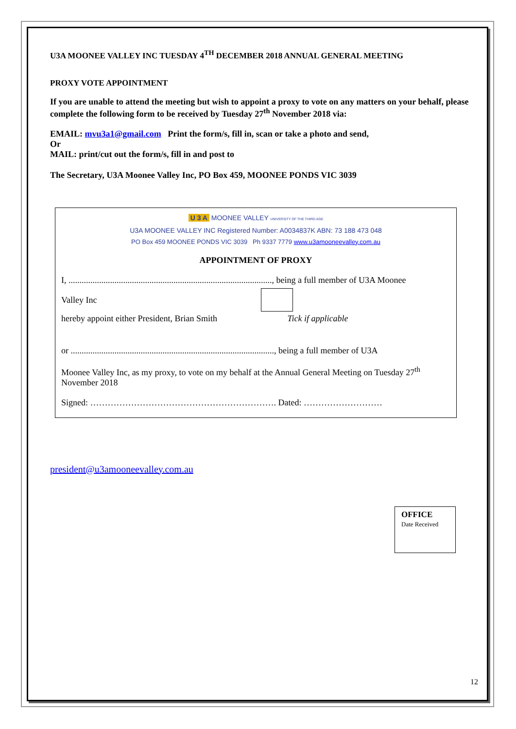U3A MOONEE VALLEY INC TUESDAY 4<sup>TH</sup> DECEMBER 2018 ANNUAL GENERAL MEETING
PROXY VOTE APPOINTMENT
If you are unable to attend the meeting but wish to appoint a proxy to vote on any matters on your behalf, please complete the following form to be received by Tuesday 27<sup>th</sup> November 2018 via:
EMAIL: mvu3a1@gmail.com Print the form/s, fill in, scan or take a photo and send,
Or
MAIL: print/cut out the form/s, fill in and post to
The Secretary, U3A Moonee Valley Inc, PO Box 459, MOONEE PONDS VIC 3039
U 3 A MOONEE VALLEY UNIVERSITY OF THE THIRD AGE
U3A MOONEE VALLEY INC Registered Number: A0034837K ABN: 73 188 473 048
PO Box 459 MOONEE PONDS VIC 3039 Ph 9337 7779 www.u3amooneevalley.com.au
APPOINTMENT OF PROXY
I, ............................................................................................., being a full member of U3A Moonee
Valley Inc
hereby appoint either President, Brian Smith Tick if applicable
or ............................................................................................., being a full member of U3A
Moonee Valley Inc, as my proxy, to vote on my behalf at the Annual General Meeting on Tuesday 27<sup>th</sup> November 2018
Signed: ………………………………………………………. Dated: ………………………
president@u3amooneevalley.com.au
OFFICE
Date Received
12